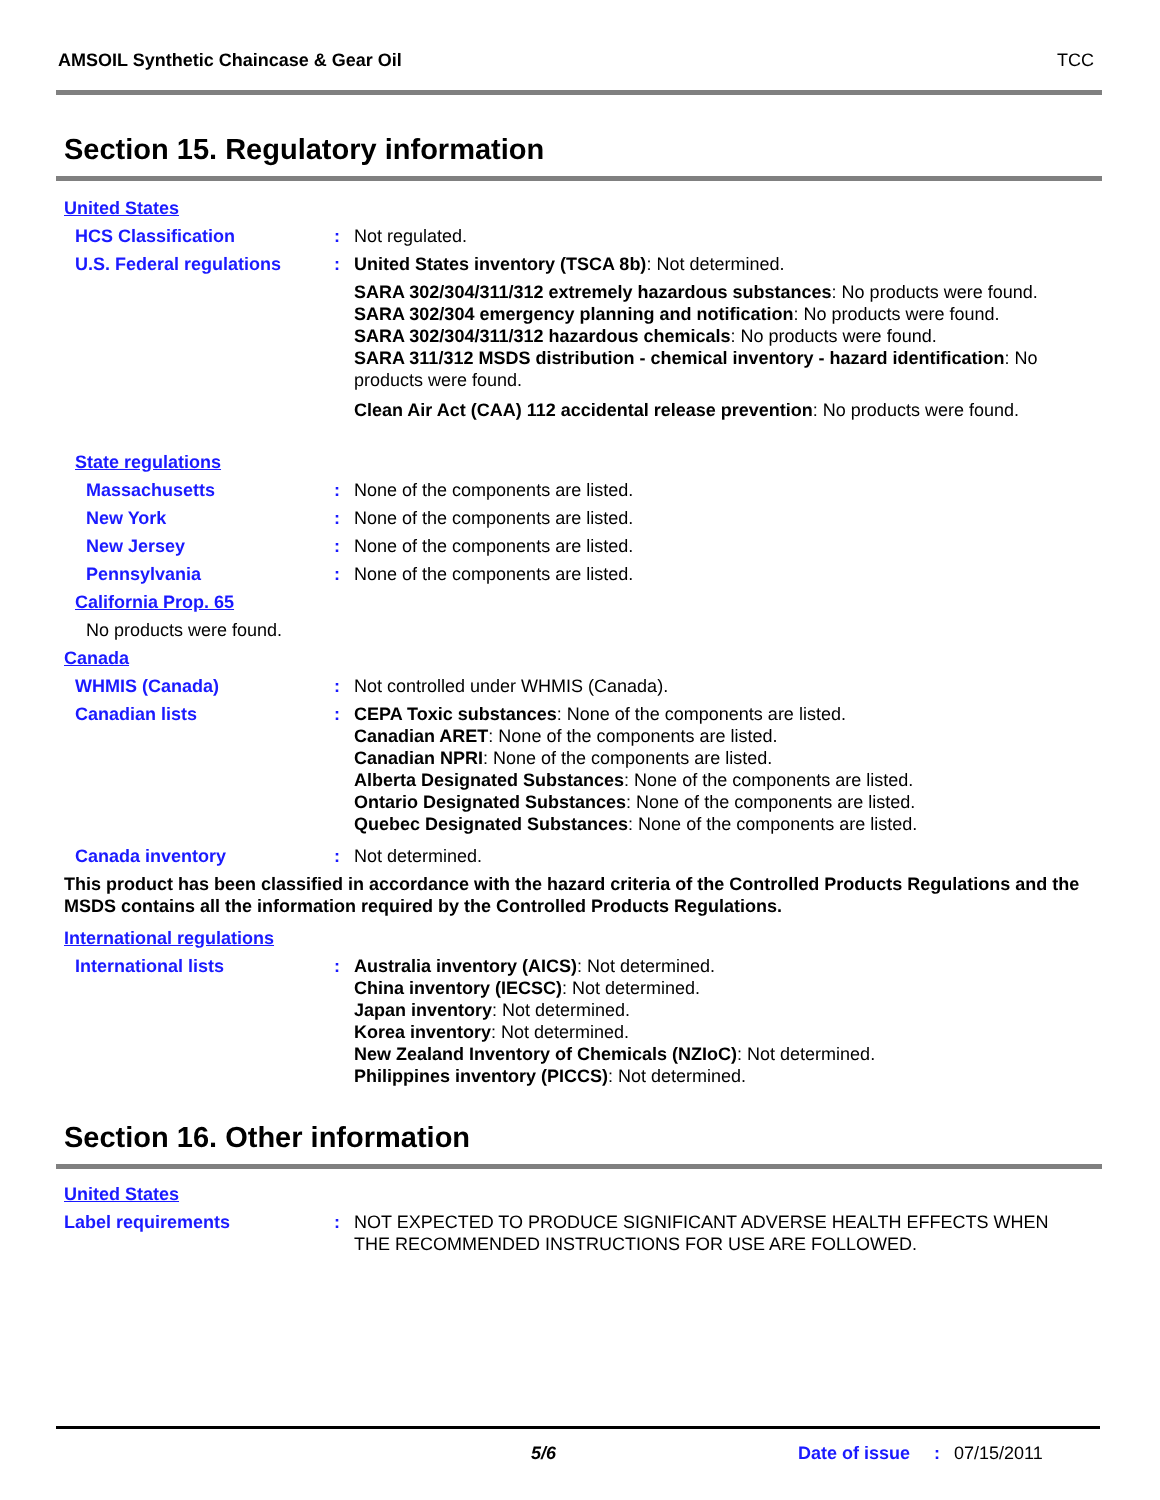AMSOIL Synthetic Chaincase & Gear Oil TCC
Section 15. Regulatory information
United States
HCS Classification: Not regulated.
U.S. Federal regulations: United States inventory (TSCA 8b): Not determined.
SARA 302/304/311/312 extremely hazardous substances: No products were found.
SARA 302/304 emergency planning and notification: No products were found.
SARA 302/304/311/312 hazardous chemicals: No products were found.
SARA 311/312 MSDS distribution - chemical inventory - hazard identification: No products were found.
Clean Air Act (CAA) 112 accidental release prevention: No products were found.
State regulations
Massachusetts: None of the components are listed.
New York: None of the components are listed.
New Jersey: None of the components are listed.
Pennsylvania: None of the components are listed.
California Prop. 65
No products were found.
Canada
WHMIS (Canada): Not controlled under WHMIS (Canada).
Canadian lists: CEPA Toxic substances: None of the components are listed.
Canadian ARET: None of the components are listed.
Canadian NPRI: None of the components are listed.
Alberta Designated Substances: None of the components are listed.
Ontario Designated Substances: None of the components are listed.
Quebec Designated Substances: None of the components are listed.
Canada inventory: Not determined.
This product has been classified in accordance with the hazard criteria of the Controlled Products Regulations and the MSDS contains all the information required by the Controlled Products Regulations.
International regulations
International lists: Australia inventory (AICS): Not determined.
China inventory (IECSC): Not determined.
Japan inventory: Not determined.
Korea inventory: Not determined.
New Zealand Inventory of Chemicals (NZIoC): Not determined.
Philippines inventory (PICCS): Not determined.
Section 16. Other information
United States
Label requirements: NOT EXPECTED TO PRODUCE SIGNIFICANT ADVERSE HEALTH EFFECTS WHEN THE RECOMMENDED INSTRUCTIONS FOR USE ARE FOLLOWED.
5/6 Date of issue: 07/15/2011